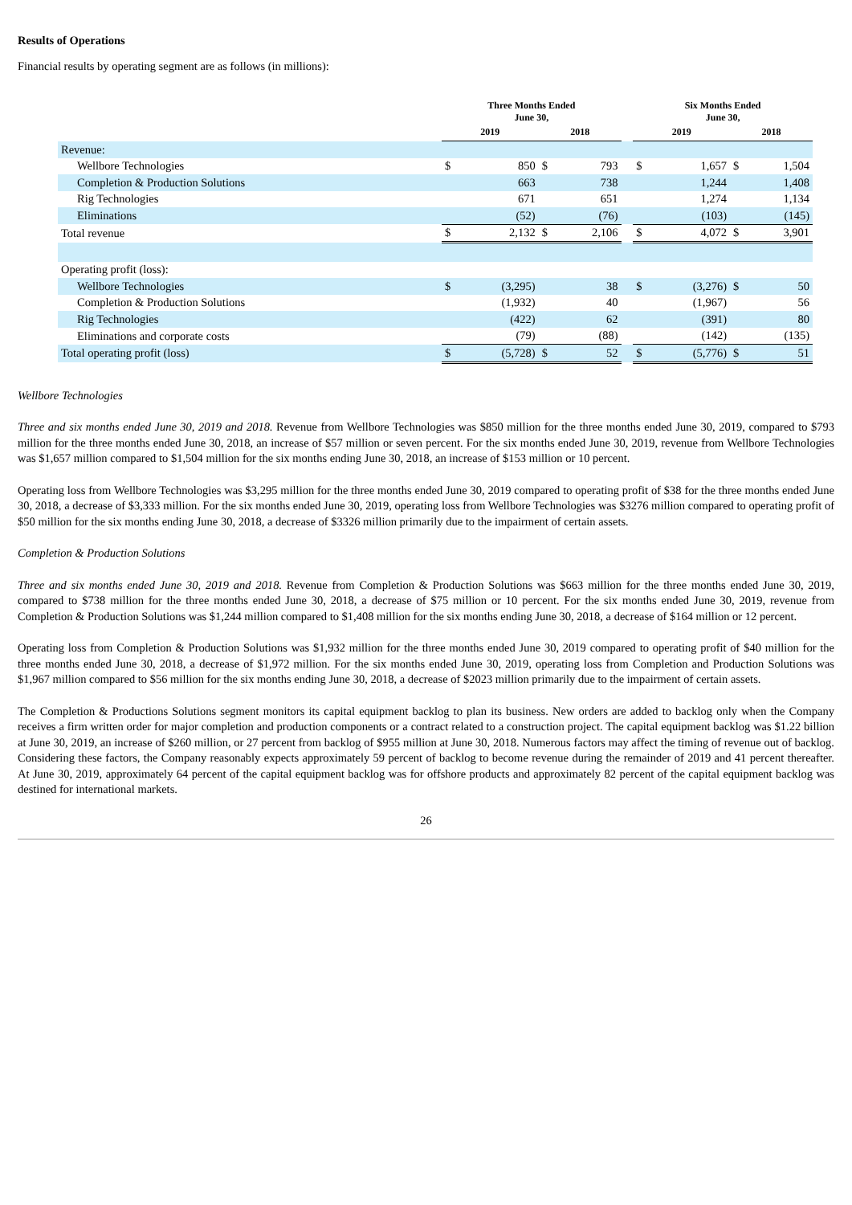Results of Operations
Financial results by operating segment are as follows (in millions):
| | Three Months Ended June 30, | | | | | Six Months Ended June 30, | | | |
| --- | --- | --- | --- | --- | --- | --- | --- | --- | --- |
| | 2019 | | 2018 | | | 2019 | | 2018 | |
| Revenue: | | | | | | | | | |
| Wellbore Technologies | $ | 850 | $ | 793 | | $ | 1,657 | $ | 1,504 |
| Completion & Production Solutions | | 663 | | 738 | | | 1,244 | | 1,408 |
| Rig Technologies | | 671 | | 651 | | | 1,274 | | 1,134 |
| Eliminations | | (52) | | (76) | | | (103) | | (145) |
| Total revenue | $ | 2,132 | $ | 2,106 | | $ | 4,072 | $ | 3,901 |
| Operating profit (loss): | | | | | | | | | |
| Wellbore Technologies | $ | (3,295) | | 38 | | $ | (3,276) | $ | 50 |
| Completion & Production Solutions | | (1,932) | | 40 | | | (1,967) | | 56 |
| Rig Technologies | | (422) | | 62 | | | (391) | | 80 |
| Eliminations and corporate costs | | (79) | | (88) | | | (142) | | (135) |
| Total operating profit (loss) | $ | (5,728) | $ | 52 | | $ | (5,776) | $ | 51 |
Wellbore Technologies
Three and six months ended June 30, 2019 and 2018. Revenue from Wellbore Technologies was $850 million for the three months ended June 30, 2019, compared to $793 million for the three months ended June 30, 2018, an increase of $57 million or seven percent. For the six months ended June 30, 2019, revenue from Wellbore Technologies was $1,657 million compared to $1,504 million for the six months ending June 30, 2018, an increase of $153 million or 10 percent.
Operating loss from Wellbore Technologies was $3,295 million for the three months ended June 30, 2019 compared to operating profit of $38 for the three months ended June 30, 2018, a decrease of $3,333 million. For the six months ended June 30, 2019, operating loss from Wellbore Technologies was $3276 million compared to operating profit of $50 million for the six months ending June 30, 2018, a decrease of $3326 million primarily due to the impairment of certain assets.
Completion & Production Solutions
Three and six months ended June 30, 2019 and 2018. Revenue from Completion & Production Solutions was $663 million for the three months ended June 30, 2019, compared to $738 million for the three months ended June 30, 2018, a decrease of $75 million or 10 percent. For the six months ended June 30, 2019, revenue from Completion & Production Solutions was $1,244 million compared to $1,408 million for the six months ending June 30, 2018, a decrease of $164 million or 12 percent.
Operating loss from Completion & Production Solutions was $1,932 million for the three months ended June 30, 2019 compared to operating profit of $40 million for the three months ended June 30, 2018, a decrease of $1,972 million. For the six months ended June 30, 2019, operating loss from Completion and Production Solutions was $1,967 million compared to $56 million for the six months ending June 30, 2018, a decrease of $2023 million primarily due to the impairment of certain assets.
The Completion & Productions Solutions segment monitors its capital equipment backlog to plan its business. New orders are added to backlog only when the Company receives a firm written order for major completion and production components or a contract related to a construction project. The capital equipment backlog was $1.22 billion at June 30, 2019, an increase of $260 million, or 27 percent from backlog of $955 million at June 30, 2018. Numerous factors may affect the timing of revenue out of backlog. Considering these factors, the Company reasonably expects approximately 59 percent of backlog to become revenue during the remainder of 2019 and 41 percent thereafter. At June 30, 2019, approximately 64 percent of the capital equipment backlog was for offshore products and approximately 82 percent of the capital equipment backlog was destined for international markets.
26